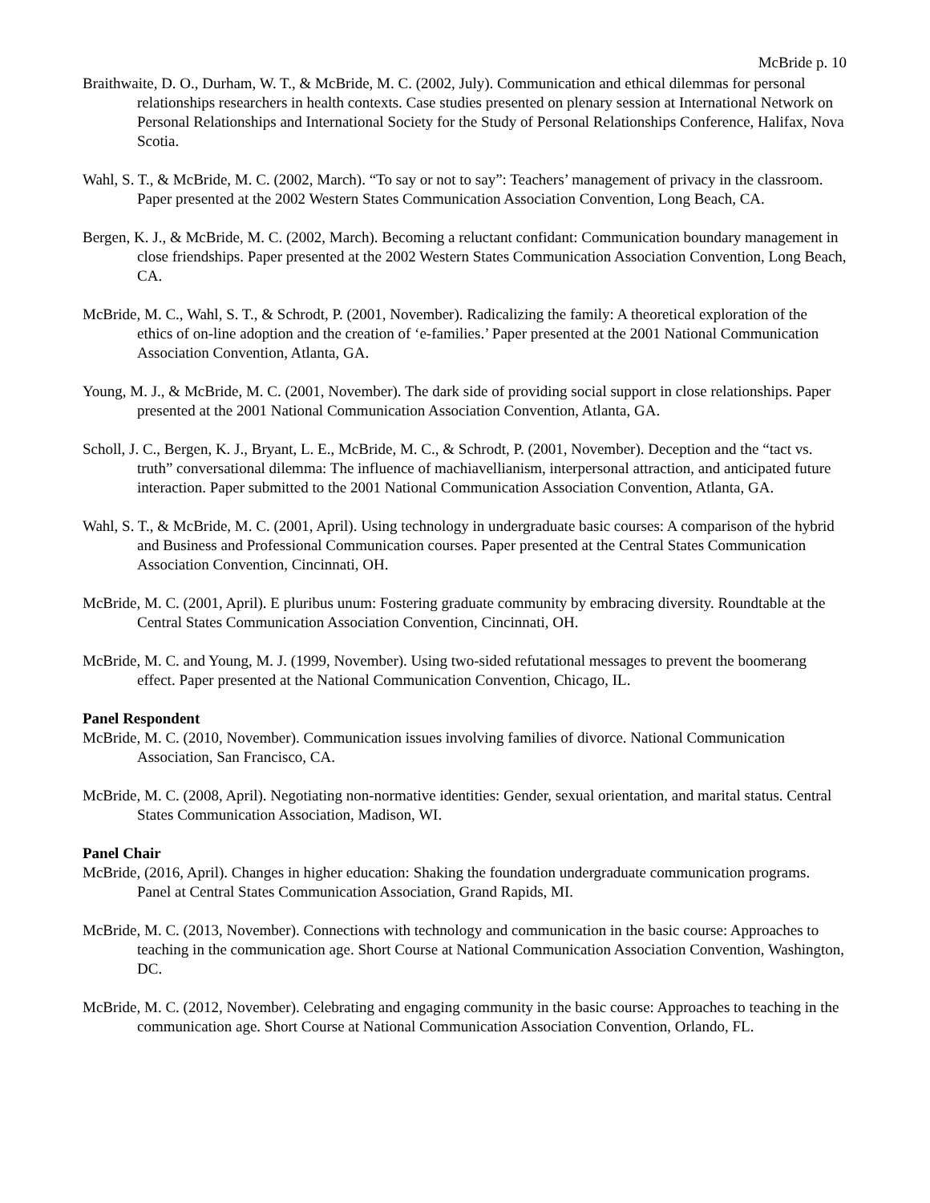McBride p. 10
Braithwaite, D. O., Durham, W. T., & McBride, M. C. (2002, July). Communication and ethical dilemmas for personal relationships researchers in health contexts. Case studies presented on plenary session at International Network on Personal Relationships and International Society for the Study of Personal Relationships Conference, Halifax, Nova Scotia.
Wahl, S. T., & McBride, M. C. (2002, March). “To say or not to say”: Teachers’ management of privacy in the classroom. Paper presented at the 2002 Western States Communication Association Convention, Long Beach, CA.
Bergen, K. J., & McBride, M. C. (2002, March). Becoming a reluctant confidant: Communication boundary management in close friendships. Paper presented at the 2002 Western States Communication Association Convention, Long Beach, CA.
McBride, M. C., Wahl, S. T., & Schrodt, P. (2001, November). Radicalizing the family: A theoretical exploration of the ethics of on-line adoption and the creation of ‘e-families.’ Paper presented at the 2001 National Communication Association Convention, Atlanta, GA.
Young, M. J., & McBride, M. C. (2001, November). The dark side of providing social support in close relationships. Paper presented at the 2001 National Communication Association Convention, Atlanta, GA.
Scholl, J. C., Bergen, K. J., Bryant, L. E., McBride, M. C., & Schrodt, P. (2001, November). Deception and the “tact vs. truth” conversational dilemma: The influence of machiavellianism, interpersonal attraction, and anticipated future interaction. Paper submitted to the 2001 National Communication Association Convention, Atlanta, GA.
Wahl, S. T., & McBride, M. C. (2001, April). Using technology in undergraduate basic courses: A comparison of the hybrid and Business and Professional Communication courses. Paper presented at the Central States Communication Association Convention, Cincinnati, OH.
McBride, M. C. (2001, April). E pluribus unum: Fostering graduate community by embracing diversity. Roundtable at the Central States Communication Association Convention, Cincinnati, OH.
McBride, M. C. and Young, M. J. (1999, November). Using two-sided refutational messages to prevent the boomerang effect. Paper presented at the National Communication Convention, Chicago, IL.
Panel Respondent
McBride, M. C. (2010, November). Communication issues involving families of divorce. National Communication Association, San Francisco, CA.
McBride, M. C. (2008, April). Negotiating non-normative identities: Gender, sexual orientation, and marital status. Central States Communication Association, Madison, WI.
Panel Chair
McBride, (2016, April). Changes in higher education: Shaking the foundation undergraduate communication programs. Panel at Central States Communication Association, Grand Rapids, MI.
McBride, M. C. (2013, November). Connections with technology and communication in the basic course: Approaches to teaching in the communication age. Short Course at National Communication Association Convention, Washington, DC.
McBride, M. C. (2012, November). Celebrating and engaging community in the basic course: Approaches to teaching in the communication age. Short Course at National Communication Association Convention, Orlando, FL.